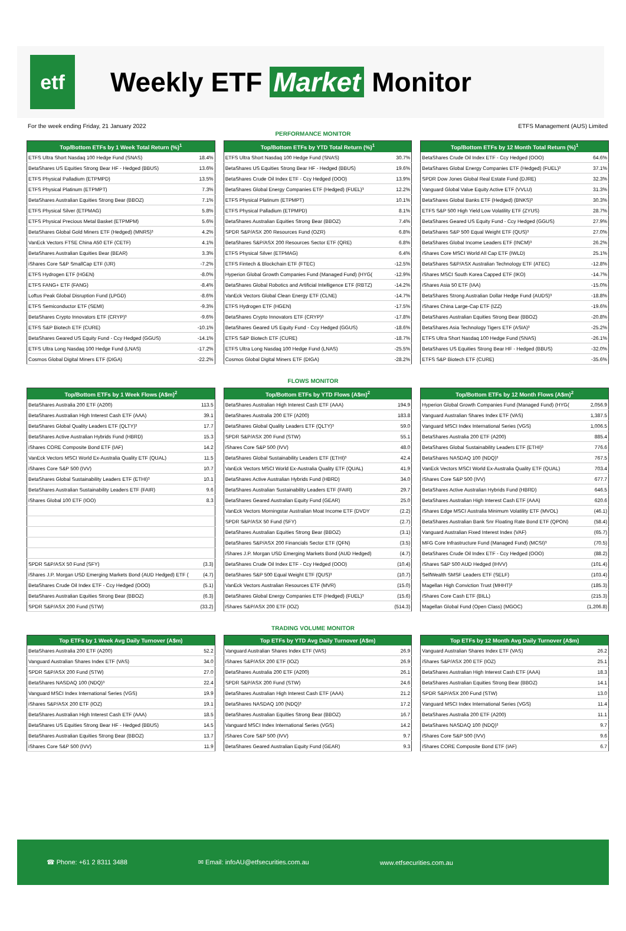etf
Weekly ETF Market Monitor
For the week ending Friday, 21 January 2022 ETFS Management (AUS) Limited
PERFORMANCE MONITOR
| Top/Bottom ETFs by 1 Week Total Return (%)<sup>1</sup> | |
| --- | --- |
| ETFS Ultra Short Nasdaq 100 Hedge Fund (SNAS) | 18.4% |
| BetaShares US Equities Strong Bear HF - Hedged (BBUS) | 13.6% |
| ETFS Physical Palladium (ETPMPD) | 13.5% |
| ETFS Physical Platinum (ETPMPT) | 7.3% |
| BetaShares Australian Equities Strong Bear (BBOZ) | 7.1% |
| ETFS Physical Silver (ETPMAG) | 5.8% |
| ETFS Physical Precious Metal Basket (ETPMPM) | 5.6% |
| BetaShares Global Gold Miners ETF (Hedged) (MNRS)³ | 4.2% |
| VanEck Vectors FTSE China A50 ETF (CETF) | 4.1% |
| BetaShares Australian Equities Bear (BEAR) | 3.3% |
| iShares Core S&P SmallCap ETF (IJR) | -7.2% |
| ETFS Hydrogen ETF (HGEN) | -8.0% |
| ETFS FANG+ ETF (FANG) | -8.4% |
| Loftus Peak Global Disruption Fund (LPGD) | -8.6% |
| ETFS Semiconductor ETF (SEMI) | -9.3% |
| BetaShares Crypto Innovators ETF (CRYP)³ | -9.6% |
| ETFS S&P Biotech ETF (CURE) | -10.1% |
| BetaShares Geared US Equity Fund - Ccy Hedged (GGUS) | -14.1% |
| ETFS Ultra Long Nasdaq 100 Hedge Fund (LNAS) | -17.2% |
| Cosmos Global Digital Miners ETF (DIGA) | -22.2% |
| Top/Bottom ETFs by YTD Total Return (%)<sup>1</sup> | |
| --- | --- |
| ETFS Ultra Short Nasdaq 100 Hedge Fund (SNAS) | 30.7% |
| BetaShares US Equities Strong Bear HF - Hedged (BBUS) | 19.6% |
| BetaShares Crude Oil Index ETF - Ccy Hedged (OOO) | 13.9% |
| BetaShares Global Energy Companies ETF (Hedged) (FUEL)³ | 12.2% |
| ETFS Physical Platinum (ETPMPT) | 10.1% |
| ETFS Physical Palladium (ETPMPD) | 8.1% |
| BetaShares Australian Equities Strong Bear (BBOZ) | 7.4% |
| SPDR S&P/ASX 200 Resources Fund (OZR) | 6.8% |
| BetaShares S&P/ASX 200 Resources Sector ETF (QRE) | 6.8% |
| ETFS Physical Silver (ETPMAG) | 6.4% |
| ETFS Fintech & Blockchain ETF (FTEC) | -12.5% |
| Hyperion Global Growth Companies Fund (Managed Fund) (HYG( | -12.9% |
| BetaShares Global Robotics and Artificial Intelligence ETF (RBTZ) | -14.2% |
| VanEck Vectors Global Clean Energy ETF (CLNE) | -14.7% |
| ETFS Hydrogen ETF (HGEN) | -17.5% |
| BetaShares Crypto Innovators ETF (CRYP)³ | -17.8% |
| BetaShares Geared US Equity Fund - Ccy Hedged (GGUS) | -18.6% |
| ETFS S&P Biotech ETF (CURE) | -18.7% |
| ETFS Ultra Long Nasdaq 100 Hedge Fund (LNAS) | -25.5% |
| Cosmos Global Digital Miners ETF (DIGA) | -28.2% |
| Top/Bottom ETFs by 12 Month Total Return (%)<sup>1</sup> | |
| --- | --- |
| BetaShares Crude Oil Index ETF - Ccy Hedged (OOO) | 64.6% |
| BetaShares Global Energy Companies ETF (Hedged) (FUEL)³ | 37.1% |
| SPDR Dow Jones Global Real Estate Fund (DJRE) | 32.3% |
| Vanguard Global Value Equity Active ETF (VVLU) | 31.3% |
| BetaShares Global Banks ETF (Hedged) (BNKS)³ | 30.3% |
| ETFS S&P 500 High Yield Low Volatility ETF (ZYUS) | 28.7% |
| BetaShares Geared US Equity Fund - Ccy Hedged (GGUS) | 27.9% |
| BetaShares S&P 500 Equal Weight ETF (QUS)³ | 27.0% |
| BetaShares Global Income Leaders ETF (INCM)³ | 26.2% |
| iShares Core MSCI World All Cap ETF (IWLD) | 25.1% |
| BetaShares S&P/ASX Australian Technology ETF (ATEC) | -12.8% |
| iShares MSCI South Korea Capped ETF (IKO) | -14.7% |
| iShares Asia 50 ETF (IAA) | -15.0% |
| BetaShares Strong Australian Dollar Hedge Fund (AUDS)³ | -18.8% |
| iShares China Large-Cap ETF (IZZ) | -19.6% |
| BetaShares Australian Equities Strong Bear (BBOZ) | -20.8% |
| BetaShares Asia Technology Tigers ETF (ASIA)³ | -25.2% |
| ETFS Ultra Short Nasdaq 100 Hedge Fund (SNAS) | -26.1% |
| BetaShares US Equities Strong Bear HF - Hedged (BBUS) | -32.0% |
| ETFS S&P Biotech ETF (CURE) | -35.6% |
FLOWS MONITOR
| Top/Bottom ETFs by 1 Week Flows (A$m)<sup>2</sup> | |
| --- | --- |
| BetaShares Australia 200 ETF (A200) | 113.5 |
| BetaShares Australian High Interest Cash ETF (AAA) | 39.1 |
| BetaShares Global Quality Leaders ETF (QLTY)³ | 17.7 |
| BetaShares Active Australian Hybrids Fund (HBRD) | 15.3 |
| iShares CORE Composite Bond ETF (IAF) | 14.2 |
| VanEck Vectors MSCI World Ex-Australia Quality ETF (QUAL) | 11.5 |
| iShares Core S&P 500 (IVV) | 10.7 |
| BetaShares Global Sustainability Leaders ETF (ETHI)³ | 10.1 |
| BetaShares Australian Sustainability Leaders ETF (FAIR) | 9.6 |
| iShares Global 100 ETF (IOO) | 8.3 |
| SPDR S&P/ASX 50 Fund (SFY) | (3.3) |
| iShares J.P. Morgan USD Emerging Markets Bond (AUD Hedged) ETF ( | (4.7) |
| BetaShares Crude Oil Index ETF - Ccy Hedged (OOO) | (5.1) |
| BetaShares Australian Equities Strong Bear (BBOZ) | (6.3) |
| SPDR S&P/ASX 200 Fund (STW) | (33.2) |
| Top/Bottom ETFs by YTD Flows (A$m)<sup>2</sup> | |
| --- | --- |
| BetaShares Australian High Interest Cash ETF (AAA) | 194.9 |
| BetaShares Australia 200 ETF (A200) | 183.8 |
| BetaShares Global Quality Leaders ETF (QLTY)³ | 59.0 |
| SPDR S&P/ASX 200 Fund (STW) | 55.1 |
| iShares Core S&P 500 (IVV) | 48.0 |
| BetaShares Global Sustainability Leaders ETF (ETHI)³ | 42.4 |
| VanEck Vectors MSCI World Ex-Australia Quality ETF (QUAL) | 41.9 |
| BetaShares Active Australian Hybrids Fund (HBRD) | 34.0 |
| BetaShares Australian Sustainability Leaders ETF (FAIR) | 29.7 |
| BetaShares Geared Australian Equity Fund (GEAR) | 25.0 |
| VanEck Vectors Morningstar Australian Moat Income ETF (DVDY | (2.2) |
| SPDR S&P/ASX 50 Fund (SFY) | (2.7) |
| BetaShares Australian Equities Strong Bear (BBOZ) | (3.1) |
| BetaShares S&P/ASX 200 Financials Sector ETF (QFN) | (3.5) |
| iShares J.P. Morgan USD Emerging Markets Bond (AUD Hedged) | (4.7) |
| BetaShares Crude Oil Index ETF - Ccy Hedged (OOO) | (10.4) |
| BetaShares S&P 500 Equal Weight ETF (QUS)³ | (10.7) |
| VanEck Vectors Australian Resources ETF (MVR) | (15.0) |
| BetaShares Global Energy Companies ETF (Hedged) (FUEL)³ | (15.6) |
| iShares S&P/ASX 200 ETF (IOZ) | (514.3) |
| Top/Bottom ETFs by 12 Month Flows (A$m)<sup>2</sup> | |
| --- | --- |
| Hyperion Global Growth Companies Fund (Managed Fund) (HYG( | 2,056.9 |
| Vanguard Australian Shares Index ETF (VAS) | 1,387.5 |
| Vanguard MSCI Index International Series (VGS) | 1,006.5 |
| BetaShares Australia 200 ETF (A200) | 885.4 |
| BetaShares Global Sustainability Leaders ETF (ETHI)³ | 776.6 |
| BetaShares NASDAQ 100 (NDQ)³ | 767.5 |
| VanEck Vectors MSCI World Ex-Australia Quality ETF (QUAL) | 703.4 |
| iShares Core S&P 500 (IVV) | 677.7 |
| BetaShares Active Australian Hybrids Fund (HBRD) | 646.5 |
| BetaShares Australian High Interest Cash ETF (AAA) | 620.6 |
| iShares Edge MSCI Australia Minimum Volatility ETF (MVOL) | (46.1) |
| BetaShares Australian Bank Snr Floating Rate Bond ETF (QPON) | (58.4) |
| Vanguard Australian Fixed Interest Index (VAF) | (65.7) |
| MFG Core Infrastructure Fund (Managed Fund) (MCSI)³ | (70.5) |
| BetaShares Crude Oil Index ETF - Ccy Hedged (OOO) | (88.2) |
| iShares S&P 500 AUD Hedged (IHVV) | (101.4) |
| SelfWealth SMSF Leaders ETF (SELF) | (103.4) |
| Magellan High Conviction Trust (MHHT)³ | (185.3) |
| iShares Core Cash ETF (BILL) | (215.3) |
| Magellan Global Fund (Open Class) (MGOC) | (1,206.8) |
TRADING VOLUME MONITOR
| Top ETFs by 1 Week Avg Daily Turnover (A$m) | |
| --- | --- |
| BetaShares Australia 200 ETF (A200) | 52.2 |
| Vanguard Australian Shares Index ETF (VAS) | 34.0 |
| SPDR S&P/ASX 200 Fund (STW) | 27.0 |
| BetaShares NASDAQ 100 (NDQ)³ | 22.4 |
| Vanguard MSCI Index International Series (VGS) | 19.9 |
| iShares S&P/ASX 200 ETF (IOZ) | 19.1 |
| BetaShares Australian High Interest Cash ETF (AAA) | 18.5 |
| BetaShares US Equities Strong Bear HF - Hedged (BBUS) | 14.5 |
| BetaShares Australian Equities Strong Bear (BBOZ) | 13.7 |
| iShares Core S&P 500 (IVV) | 11.9 |
| Top ETFs by YTD Avg Daily Turnover (A$m) | |
| --- | --- |
| Vanguard Australian Shares Index ETF (VAS) | 26.9 |
| iShares S&P/ASX 200 ETF (IOZ) | 26.9 |
| BetaShares Australia 200 ETF (A200) | 26.1 |
| SPDR S&P/ASX 200 Fund (STW) | 24.6 |
| BetaShares Australian High Interest Cash ETF (AAA) | 21.2 |
| BetaShares NASDAQ 100 (NDQ)³ | 17.2 |
| BetaShares Australian Equities Strong Bear (BBOZ) | 16.7 |
| Vanguard MSCI Index International Series (VGS) | 14.2 |
| iShares Core S&P 500 (IVV) | 9.7 |
| BetaShares Geared Australian Equity Fund (GEAR) | 9.3 |
| Top ETFs by 12 Month Avg Daily Turnover (A$m) | |
| --- | --- |
| Vanguard Australian Shares Index ETF (VAS) | 26.2 |
| iShares S&P/ASX 200 ETF (IOZ) | 25.1 |
| BetaShares Australian High Interest Cash ETF (AAA) | 18.3 |
| BetaShares Australian Equities Strong Bear (BBOZ) | 14.1 |
| SPDR S&P/ASX 200 Fund (STW) | 13.0 |
| Vanguard MSCI Index International Series (VGS) | 11.4 |
| BetaShares Australia 200 ETF (A200) | 11.1 |
| BetaShares NASDAQ 100 (NDQ)³ | 9.7 |
| iShares Core S&P 500 (IVV) | 9.6 |
| iShares CORE Composite Bond ETF (IAF) | 6.7 |
☎ Phone: +61 2 8311 3488 ✉ Email: infoAU@etfsecurities.com.au www.etfsecurities.com.au